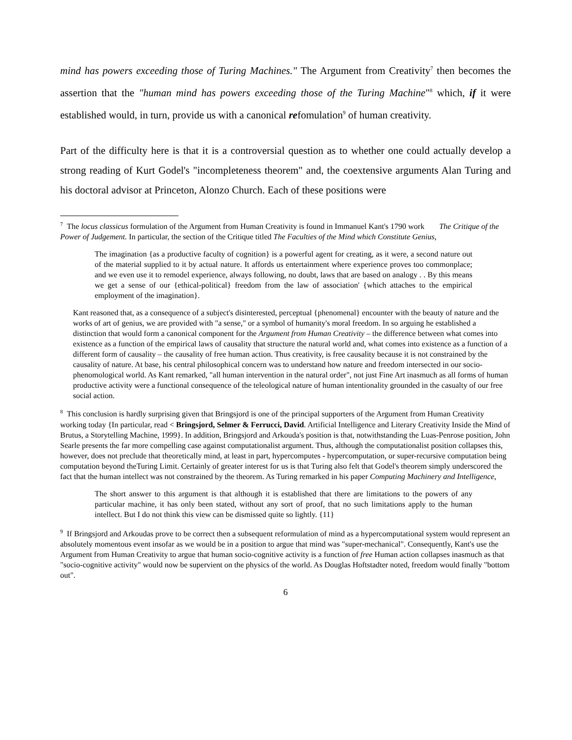mind has powers exceeding those of Turing Machines." The Argument from Creativity<sup>7</sup> then becomes the assertion that the "human mind has powers exceeding those of the Turing Machine"<sup>8</sup> which, if it were established would, in turn, provide us with a canonical refomulation<sup>9</sup> of human creativity.
Part of the difficulty here is that it is a controversial question as to whether one could actually develop a strong reading of Kurt Godel's "incompleteness theorem" and, the coextensive arguments Alan Turing and his doctoral advisor at Princeton, Alonzo Church. Each of these positions were
<sup>7</sup> The locus classicus formulation of the Argument from Human Creativity is found in Immanuel Kant's 1790 work The Critique of the Power of Judgement. In particular, the section of the Critique titled The Faculties of the Mind which Constitute Genius,
The imagination {as a productive faculty of cognition} is a powerful agent for creating, as it were, a second nature out of the material supplied to it by actual nature. It affords us entertainment where experience proves too commonplace; and we even use it to remodel experience, always following, no doubt, laws that are based on analogy . . By this means we get a sense of our {ethical-political} freedom from the law of association' {which attaches to the empirical employment of the imagination}.
Kant reasoned that, as a consequence of a subject's disinterested, perceptual {phenomenal} encounter with the beauty of nature and the works of art of genius, we are provided with "a sense," or a symbol of humanity's moral freedom. In so arguing he established a distinction that would form a canonical component for the Argument from Human Creativity – the difference between what comes into existence as a function of the empirical laws of causality that structure the natural world and, what comes into existence as a function of a different form of causality – the causality of free human action. Thus creativity, is free causality because it is not constrained by the causality of nature. At base, his central philosophical concern was to understand how nature and freedom intersected in our socio-phenomological world. As Kant remarked, "all human intervention in the natural order", not just Fine Art inasmuch as all forms of human productive activity were a functional consequence of the teleological nature of human intentionality grounded in the casualty of our free social action.
<sup>8</sup> This conclusion is hardly surprising given that Bringsjord is one of the principal supporters of the Argument from Human Creativity working today {In particular, read < Bringsjord, Selmer & Ferrucci, David. Artificial Intelligence and Literary Creativity Inside the Mind of Brutus, a Storytelling Machine, 1999}. In addition, Bringsjord and Arkouda's position is that, notwithstanding the Luas-Penrose position, John Searle presents the far more compelling case against computationalist argument. Thus, although the computationalist position collapses this, however, does not preclude that theoretically mind, at least in part, hypercomputes - hypercomputation, or super-recursive computation being computation beyond theTuring Limit. Certainly of greater interest for us is that Turing also felt that Godel's theorem simply underscored the fact that the human intellect was not constrained by the theorem. As Turing remarked in his paper Computing Machinery and Intelligence,
The short answer to this argument is that although it is established that there are limitations to the powers of any particular machine, it has only been stated, without any sort of proof, that no such limitations apply to the human intellect. But I do not think this view can be dismissed quite so lightly. {11}
<sup>9</sup> If Bringsjord and Arkoudas prove to be correct then a subsequent reformulation of mind as a hypercomputational system would represent an absolutely momentous event insofar as we would be in a position to argue that mind was "super-mechanical". Consequently, Kant's use the Argument from Human Creativity to argue that human socio-cognitive activity is a function of free Human action collapses inasmuch as that "socio-cognitive activity" would now be supervient on the physics of the world. As Douglas Hoftstadter noted, freedom would finally "bottom out".
6